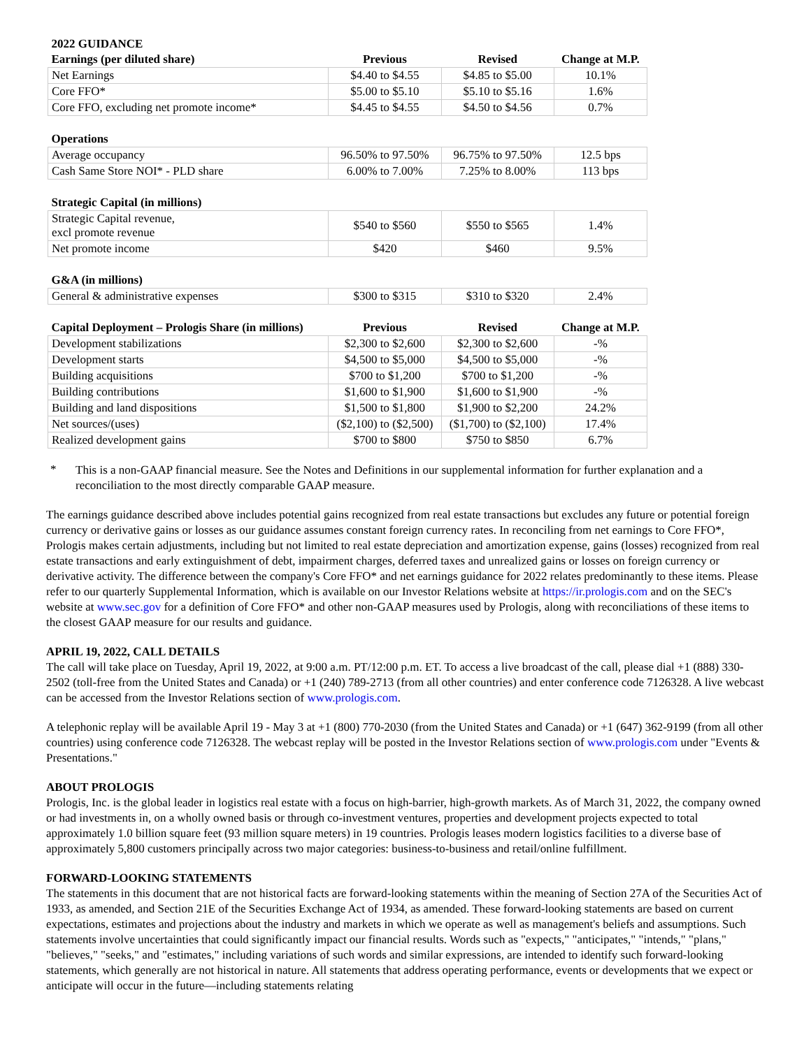| 2022 GUIDANCE | | | |
| --- | --- | --- | --- |
| Earnings (per diluted share) | Previous | Revised | Change at M.P. |
| Net Earnings | $4.40 to $4.55 | $4.85 to $5.00 | 10.1% |
| Core FFO* | $5.00 to $5.10 | $5.10 to $5.16 | 1.6% |
| Core FFO, excluding net promote income* | $4.45 to $4.55 | $4.50 to $4.56 | 0.7% |
| Operations | | | |
| Average occupancy | 96.50% to 97.50% | 96.75% to 97.50% | 12.5 bps |
| Cash Same Store NOI* - PLD share | 6.00% to 7.00% | 7.25% to 8.00% | 113 bps |
| Strategic Capital (in millions) | | | |
| Strategic Capital revenue, excl promote revenue | $540 to $560 | $550 to $565 | 1.4% |
| Net promote income | $420 | $460 | 9.5% |
| G&A (in millions) | | | |
| General & administrative expenses | $300 to $315 | $310 to $320 | 2.4% |
| Capital Deployment – Prologis Share (in millions) | Previous | Revised | Change at M.P. |
| Development stabilizations | $2,300 to $2,600 | $2,300 to $2,600 | -% |
| Development starts | $4,500 to $5,000 | $4,500 to $5,000 | -% |
| Building acquisitions | $700 to $1,200 | $700 to $1,200 | -% |
| Building contributions | $1,600 to $1,900 | $1,600 to $1,900 | -% |
| Building and land dispositions | $1,500 to $1,800 | $1,900 to $2,200 | 24.2% |
| Net sources/(uses) | ($2,100) to ($2,500) | ($1,700) to ($2,100) | 17.4% |
| Realized development gains | $700 to $800 | $750 to $850 | 6.7% |
*
This is a non-GAAP financial measure. See the Notes and Definitions in our supplemental information for further explanation and a reconciliation to the most directly comparable GAAP measure.
The earnings guidance described above includes potential gains recognized from real estate transactions but excludes any future or potential foreign currency or derivative gains or losses as our guidance assumes constant foreign currency rates. In reconciling from net earnings to Core FFO*, Prologis makes certain adjustments, including but not limited to real estate depreciation and amortization expense, gains (losses) recognized from real estate transactions and early extinguishment of debt, impairment charges, deferred taxes and unrealized gains or losses on foreign currency or derivative activity. The difference between the company's Core FFO* and net earnings guidance for 2022 relates predominantly to these items. Please refer to our quarterly Supplemental Information, which is available on our Investor Relations website at https://ir.prologis.com and on the SEC's website at www.sec.gov for a definition of Core FFO* and other non-GAAP measures used by Prologis, along with reconciliations of these items to the closest GAAP measure for our results and guidance.
APRIL 19, 2022, CALL DETAILS
The call will take place on Tuesday, April 19, 2022, at 9:00 a.m. PT/12:00 p.m. ET. To access a live broadcast of the call, please dial +1 (888) 330-2502 (toll-free from the United States and Canada) or +1 (240) 789-2713 (from all other countries) and enter conference code 7126328. A live webcast can be accessed from the Investor Relations section of www.prologis.com.
A telephonic replay will be available April 19 - May 3 at +1 (800) 770-2030 (from the United States and Canada) or +1 (647) 362-9199 (from all other countries) using conference code 7126328. The webcast replay will be posted in the Investor Relations section of www.prologis.com under "Events & Presentations."
ABOUT PROLOGIS
Prologis, Inc. is the global leader in logistics real estate with a focus on high-barrier, high-growth markets. As of March 31, 2022, the company owned or had investments in, on a wholly owned basis or through co-investment ventures, properties and development projects expected to total approximately 1.0 billion square feet (93 million square meters) in 19 countries. Prologis leases modern logistics facilities to a diverse base of approximately 5,800 customers principally across two major categories: business-to-business and retail/online fulfillment.
FORWARD-LOOKING STATEMENTS
The statements in this document that are not historical facts are forward-looking statements within the meaning of Section 27A of the Securities Act of 1933, as amended, and Section 21E of the Securities Exchange Act of 1934, as amended. These forward-looking statements are based on current expectations, estimates and projections about the industry and markets in which we operate as well as management's beliefs and assumptions. Such statements involve uncertainties that could significantly impact our financial results. Words such as "expects," "anticipates," "intends," "plans," "believes," "seeks," and "estimates," including variations of such words and similar expressions, are intended to identify such forward-looking statements, which generally are not historical in nature. All statements that address operating performance, events or developments that we expect or anticipate will occur in the future—including statements relating